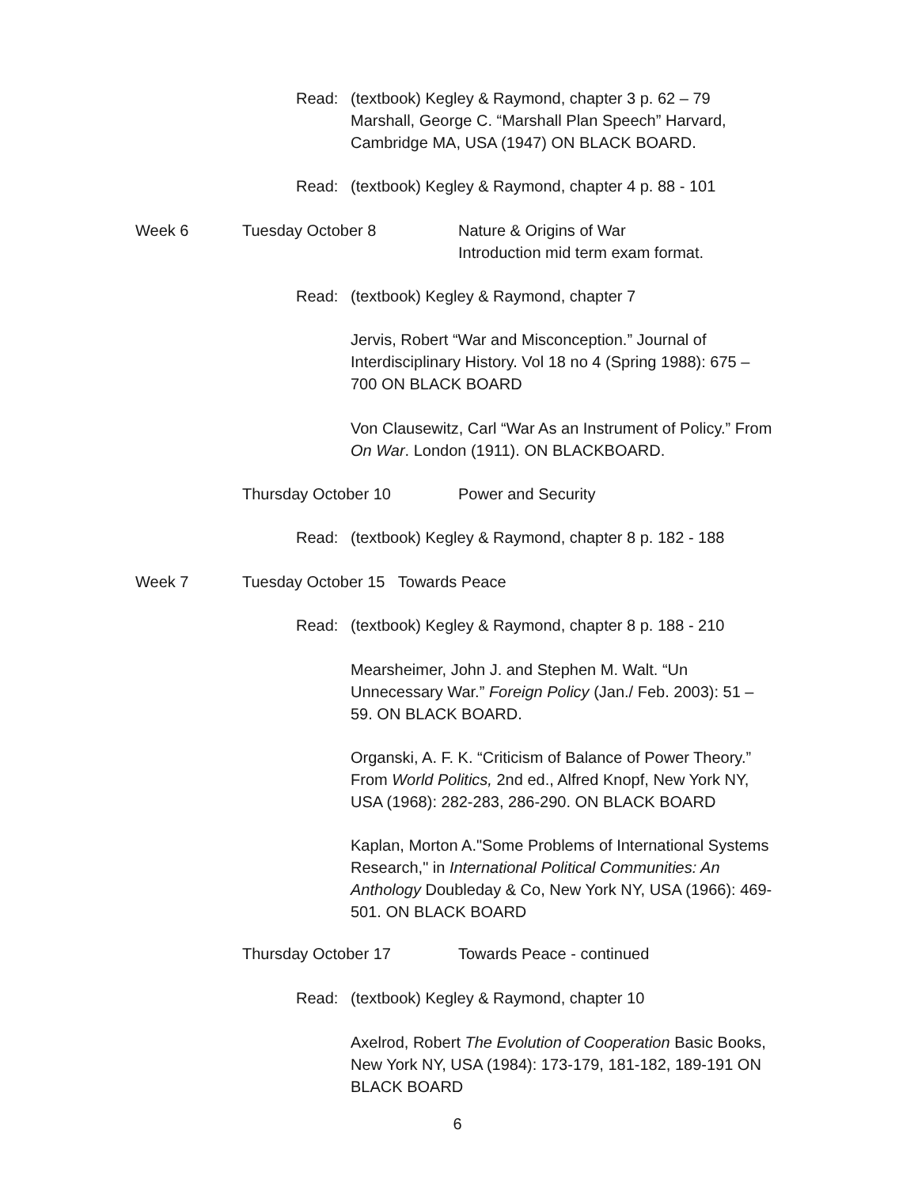Read:
(textbook) Kegley & Raymond, chapter 3 p. 62 – 79
Marshall, George C. “Marshall Plan Speech” Harvard, Cambridge MA, USA (1947) ON BLACK BOARD.
Read:
(textbook) Kegley & Raymond, chapter 4 p. 88 - 101
Week 6 Tuesday October 8
Nature & Origins of War
Introduction mid term exam format.
Read: (textbook) Kegley & Raymond, chapter 7
Jervis, Robert “War and Misconception.” Journal of Interdisciplinary History. Vol 18 no 4 (Spring 1988): 675 – 700 ON BLACK BOARD
Von Clausewitz, Carl “War As an Instrument of Policy.” From On War. London (1911). ON BLACKBOARD.
Thursday October 10 Power and Security
Read:
(textbook) Kegley & Raymond, chapter 8 p. 182 - 188
Week 7 Tuesday October 15 Towards Peace
Read:
(textbook) Kegley & Raymond, chapter 8 p. 188 - 210
Mearsheimer, John J. and Stephen M. Walt. “Un Unnecessary War.” Foreign Policy (Jan./ Feb. 2003): 51 – 59. ON BLACK BOARD.
Organski, A. F. K. “Criticism of Balance of Power Theory.” From World Politics, 2nd ed., Alfred Knopf, New York NY, USA (1968): 282-283, 286-290. ON BLACK BOARD
Kaplan, Morton A."Some Problems of International Systems Research," in International Political Communities: An Anthology Doubleday & Co, New York NY, USA (1966): 469-501. ON BLACK BOARD
Thursday October 17 Towards Peace - continued
Read: (textbook) Kegley & Raymond, chapter 10
Axelrod, Robert The Evolution of Cooperation Basic Books, New York NY, USA (1984): 173-179, 181-182, 189-191 ON BLACK BOARD
6